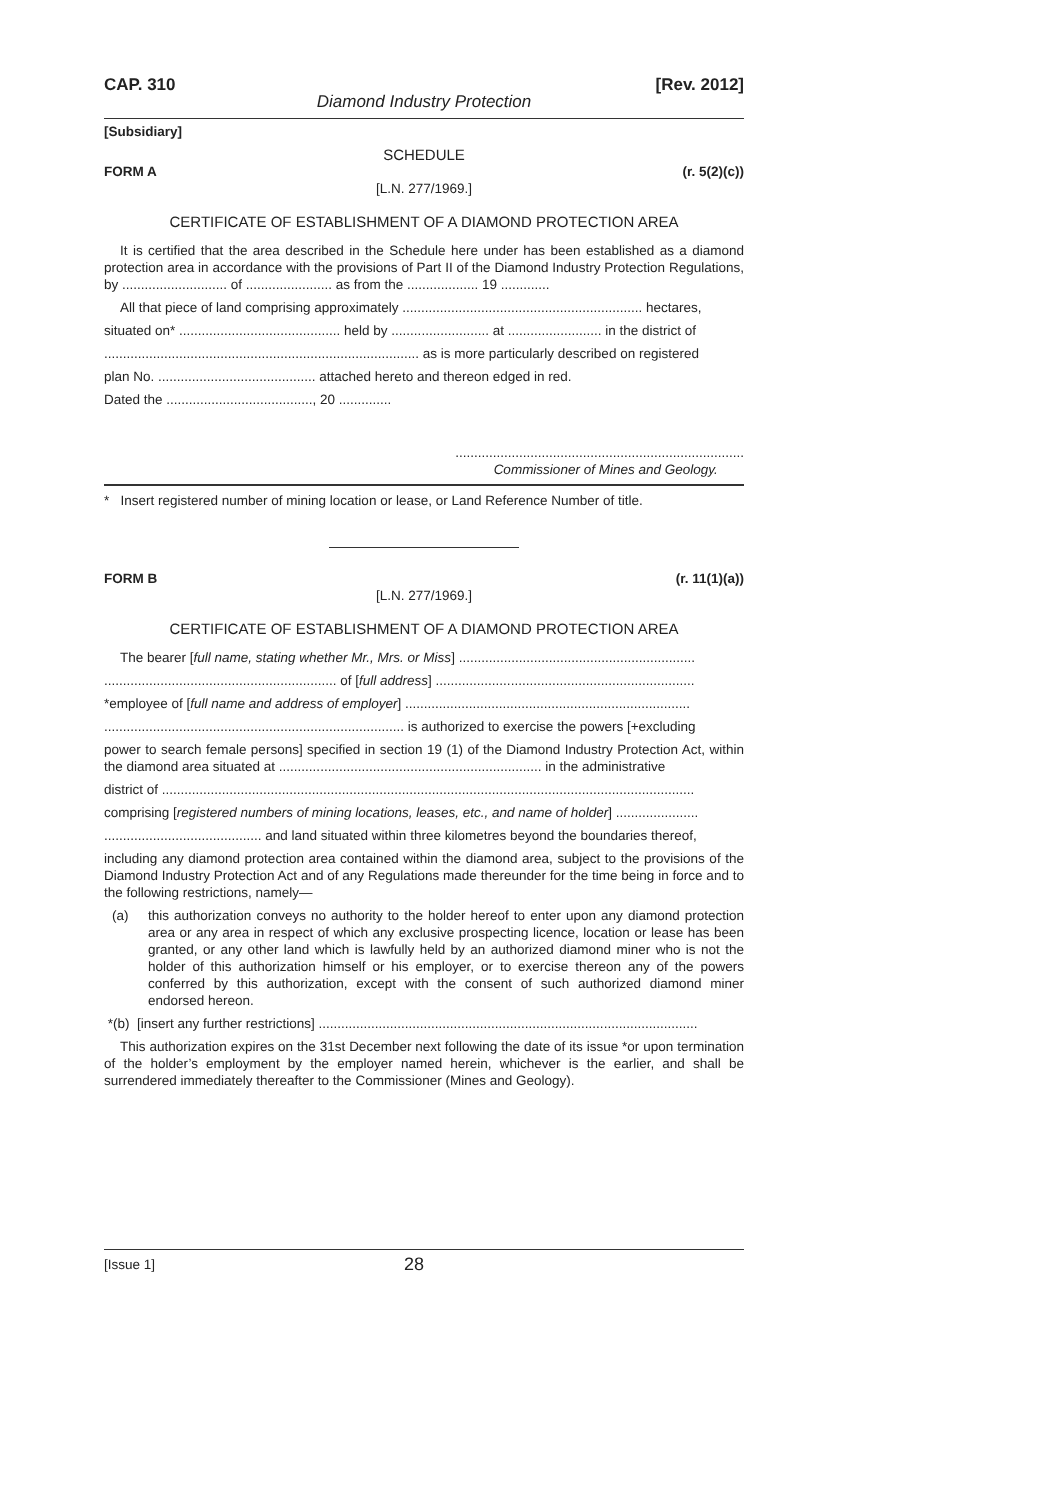CAP. 310 [Rev. 2012]
Diamond Industry Protection
[Subsidiary]
SCHEDULE
FORM A (r. 5(2)(c))
[L.N. 277/1969.]
CERTIFICATE OF ESTABLISHMENT OF A DIAMOND PROTECTION AREA
It is certified that the area described in the Schedule here under has been established as a diamond protection area in accordance with the provisions of Part II of the Diamond Industry Protection Regulations, by ............................ of ....................... as from the ................... 19 .............
All that piece of land comprising approximately ................................................................ hectares,
situated on* ........................................... held by .......................... at ......................... in the district of
.................................................................................... as is more particularly described on registered
plan No. .......................................... attached hereto and thereon edged in red.
Dated the ......................................., 20 ..............
.............................................................................
Commissioner of Mines and Geology.
* Insert registered number of mining location or lease, or Land Reference Number of title.
FORM B (r. 11(1)(a))
[L.N. 277/1969.]
CERTIFICATE OF ESTABLISHMENT OF A DIAMOND PROTECTION AREA
The bearer [full name, stating whether Mr., Mrs. or Miss] ...............................................................
.............................................................. of [full address] .....................................................................
*employee of [full name and address of employer] ............................................................................
................................................................................ is authorized to exercise the powers [+excluding
power to search female persons] specified in section 19 (1) of the Diamond Industry Protection Act, within the diamond area situated at ...................................................................... in the administrative
district of ..............................................................................................................................................
comprising [registered numbers of mining locations, leases, etc., and name of holder] ......................
.......................................... and land situated within three kilometres beyond the boundaries thereof,
including any diamond protection area contained within the diamond area, subject to the provisions of the Diamond Industry Protection Act and of any Regulations made thereunder for the time being in force and to the following restrictions, namely—
(a) this authorization conveys no authority to the holder hereof to enter upon any diamond protection area or any area in respect of which any exclusive prospecting licence, location or lease has been granted, or any other land which is lawfully held by an authorized diamond miner who is not the holder of this authorization himself or his employer, or to exercise thereon any of the powers conferred by this authorization, except with the consent of such authorized diamond miner endorsed hereon.
*(b) [insert any further restrictions] .....................................................................................................
This authorization expires on the 31st December next following the date of its issue *or upon termination of the holder’s employment by the employer named herein, whichever is the earlier, and shall be surrendered immediately thereafter to the Commissioner (Mines and Geology).
[Issue 1] 28